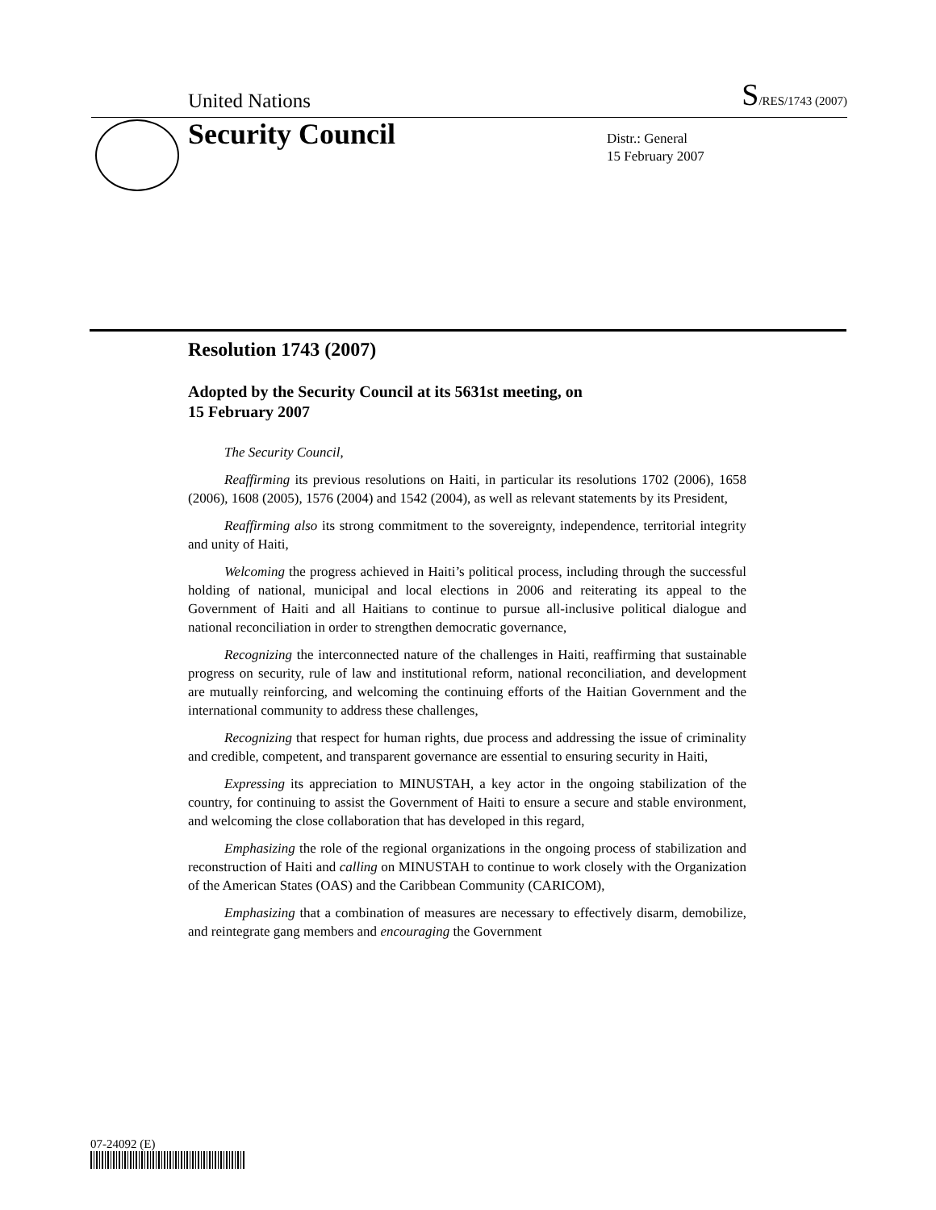United Nations S/RES/1743 (2007)
Security Council
Distr.: General
15 February 2007
Resolution 1743 (2007)
Adopted by the Security Council at its 5631st meeting, on
15 February 2007
The Security Council,
Reaffirming its previous resolutions on Haiti, in particular its resolutions 1702 (2006), 1658 (2006), 1608 (2005), 1576 (2004) and 1542 (2004), as well as relevant statements by its President,
Reaffirming also its strong commitment to the sovereignty, independence, territorial integrity and unity of Haiti,
Welcoming the progress achieved in Haiti’s political process, including through the successful holding of national, municipal and local elections in 2006 and reiterating its appeal to the Government of Haiti and all Haitians to continue to pursue all-inclusive political dialogue and national reconciliation in order to strengthen democratic governance,
Recognizing the interconnected nature of the challenges in Haiti, reaffirming that sustainable progress on security, rule of law and institutional reform, national reconciliation, and development are mutually reinforcing, and welcoming the continuing efforts of the Haitian Government and the international community to address these challenges,
Recognizing that respect for human rights, due process and addressing the issue of criminality and credible, competent, and transparent governance are essential to ensuring security in Haiti,
Expressing its appreciation to MINUSTAH, a key actor in the ongoing stabilization of the country, for continuing to assist the Government of Haiti to ensure a secure and stable environment, and welcoming the close collaboration that has developed in this regard,
Emphasizing the role of the regional organizations in the ongoing process of stabilization and reconstruction of Haiti and calling on MINUSTAH to continue to work closely with the Organization of the American States (OAS) and the Caribbean Community (CARICOM),
Emphasizing that a combination of measures are necessary to effectively disarm, demobilize, and reintegrate gang members and encouraging the Government
07-24092 (E)